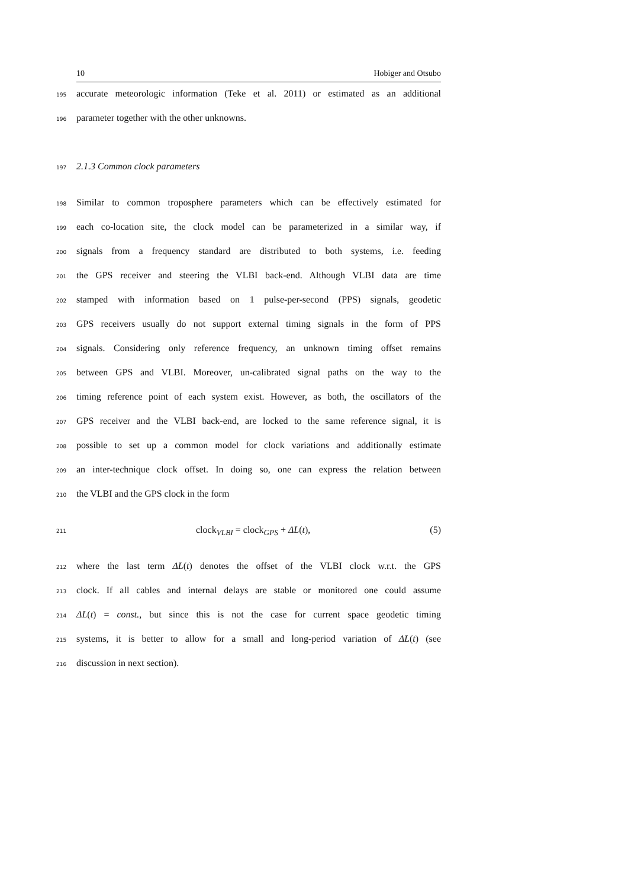10 Hobiger and Otsubo
195 accurate meteorologic information (Teke et al. 2011) or estimated as an additional
196 parameter together with the other unknowns.
197 2.1.3 Common clock parameters
198 Similar to common troposphere parameters which can be effectively estimated for
199 each co-location site, the clock model can be parameterized in a similar way, if
200 signals from a frequency standard are distributed to both systems, i.e. feeding
201 the GPS receiver and steering the VLBI back-end. Although VLBI data are time
202 stamped with information based on 1 pulse-per-second (PPS) signals, geodetic
203 GPS receivers usually do not support external timing signals in the form of PPS
204 signals. Considering only reference frequency, an unknown timing offset remains
205 between GPS and VLBI. Moreover, un-calibrated signal paths on the way to the
206 timing reference point of each system exist. However, as both, the oscillators of the
207 GPS receiver and the VLBI back-end, are locked to the same reference signal, it is
208 possible to set up a common model for clock variations and additionally estimate
209 an inter-technique clock offset. In doing so, one can express the relation between
210 the VLBI and the GPS clock in the form
211 clock<sub>VLBI</sub> = clock<sub>GPS</sub> + ΔL(t), (5)
212 where the last term ΔL(t) denotes the offset of the VLBI clock w.r.t. the GPS
213 clock. If all cables and internal delays are stable or monitored one could assume
214 ΔL(t) = const., but since this is not the case for current space geodetic timing
215 systems, it is better to allow for a small and long-period variation of ΔL(t) (see
216 discussion in next section).